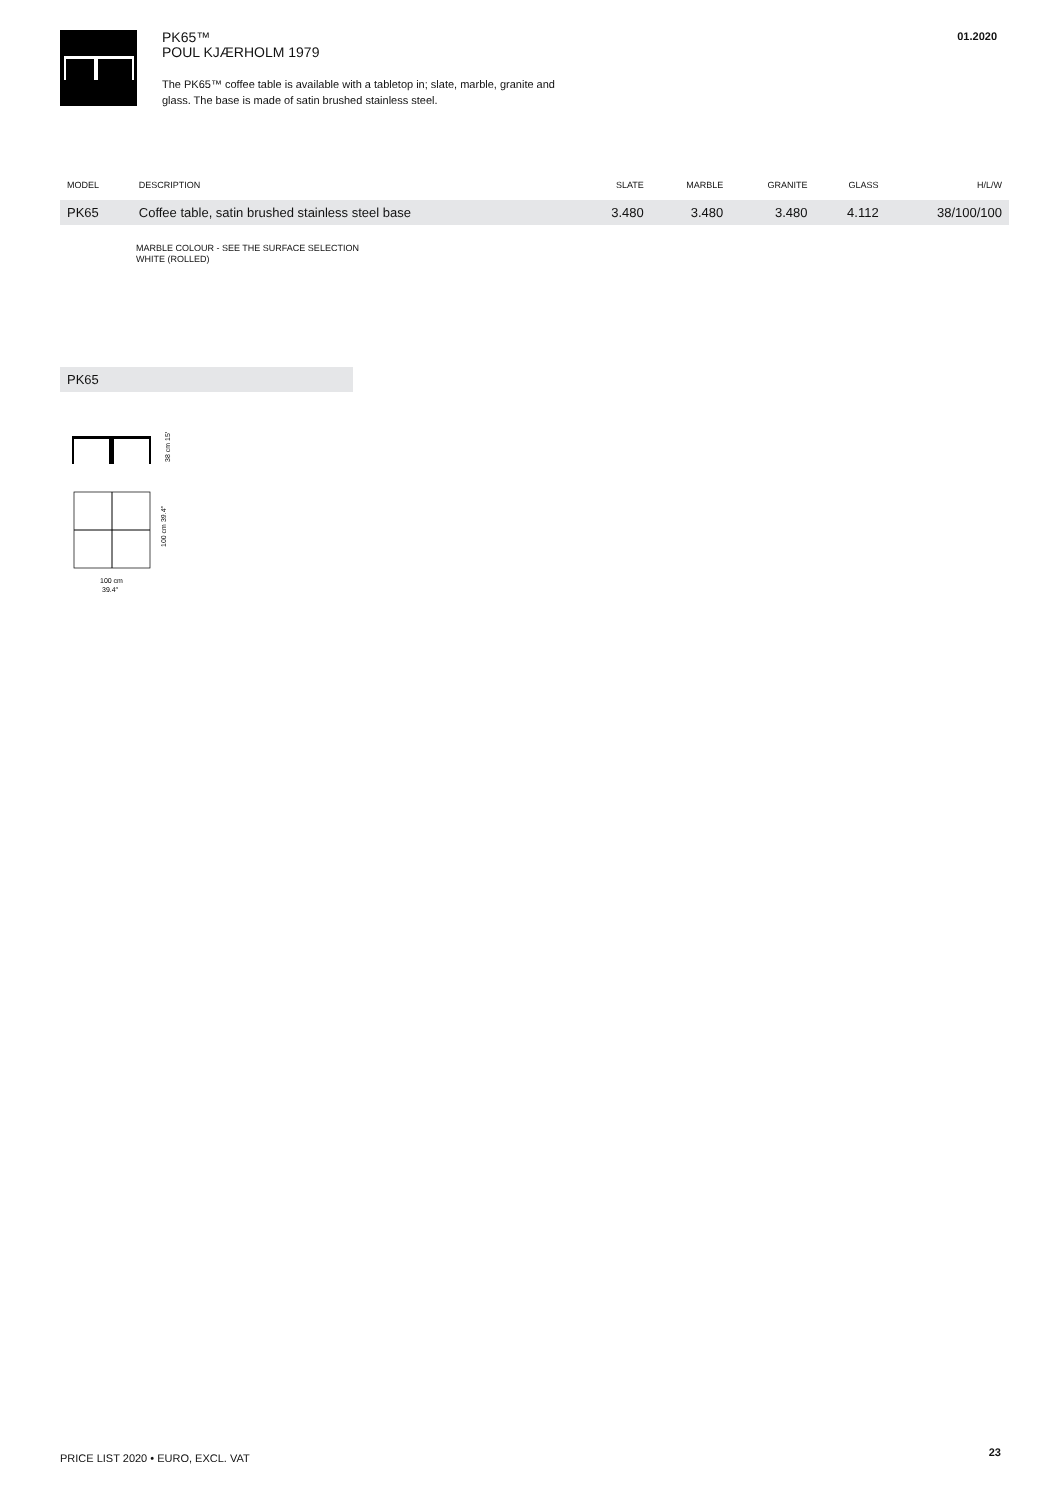PK65™
POUL KJÆRHOLM 1979
The PK65™ coffee table is available with a tabletop in; slate, marble, granite and glass. The base is made of satin brushed stainless steel.
01.2020
| MODEL | DESCRIPTION | SLATE | MARBLE | GRANITE | GLASS | H/L/W |
| --- | --- | --- | --- | --- | --- | --- |
| PK65 | Coffee table, satin brushed stainless steel base | 3.480 | 3.480 | 3.480 | 4.112 | 38/100/100 |
MARBLE COLOUR - SEE THE SURFACE SELECTION
WHITE (ROLLED)
PK65
38 cm 15″
100 cm
39.4″
100 cm 39.4″
23
PRICE LIST 2020 • EURO, EXCL. VAT